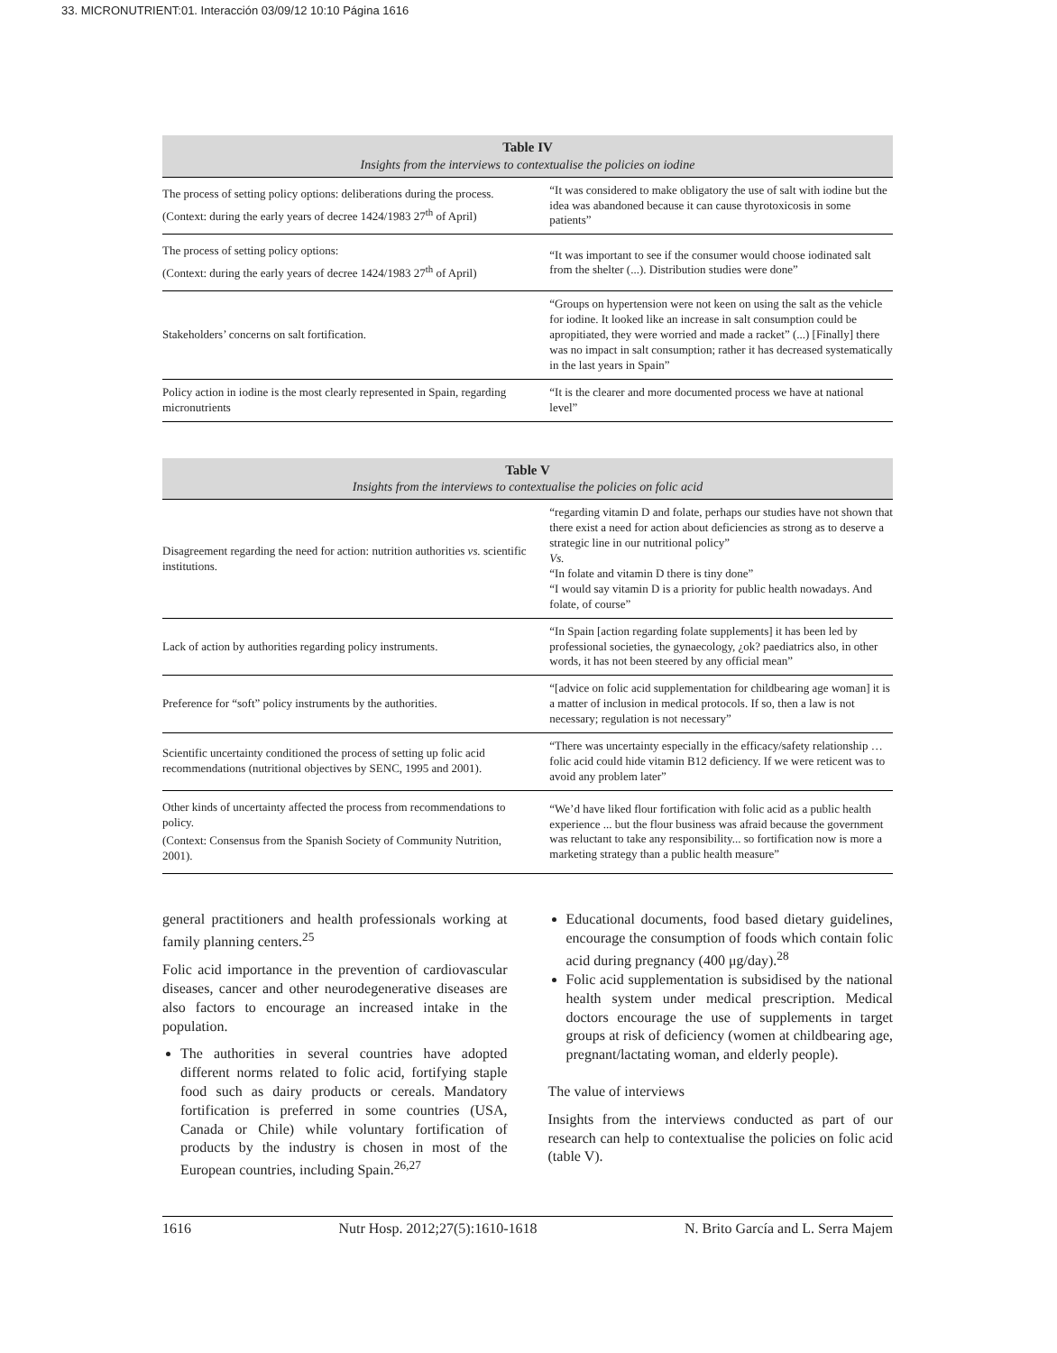33. MICRONUTRIENT:01. Interacción 03/09/12 10:10 Página 1616
Table IV Insights from the interviews to contextualise the policies on iodine
| The process of setting policy options: deliberations during the process. (Context: during the early years of decree 1424/1983 27<sup>th</sup> of April) | “It was considered to make obligatory the use of salt with iodine but the idea was abandoned because it can cause thyrotoxicosis in some patients” |
| The process of setting policy options: (Context: during the early years of decree 1424/1983 27<sup>th</sup> of April) | “It was important to see if the consumer would choose iodinated salt from the shelter (...). Distribution studies were done” |
| Stakeholders’ concerns on salt fortification. | “Groups on hypertension were not keen on using the salt as the vehicle for iodine. It looked like an increase in salt consumption could be apropitiated, they were worried and made a racket” (...) [Finally] there was no impact in salt consumption; rather it has decreased systematically in the last years in Spain” |
| Policy action in iodine is the most clearly represented in Spain, regarding micronutrients | “It is the clearer and more documented process we have at national level” |
Table V Insights from the interviews to contextualise the policies on folic acid
| Disagreement regarding the need for action: nutrition authorities vs. scientific institutions. | “regarding vitamin D and folate, perhaps our studies have not shown that there exist a need for action about deficiencies as strong as to deserve a strategic line in our nutritional policy” Vs. “In folate and vitamin D there is tiny done” “I would say vitamin D is a priority for public health nowadays. And folate, of course” |
| Lack of action by authorities regarding policy instruments. | “In Spain [action regarding folate supplements] it has been led by professional societies, the gynaecology, ¿ok? paediatrics also, in other words, it has not been steered by any official mean” |
| Preference for “soft” policy instruments by the authorities. | “[advice on folic acid supplementation for childbearing age woman] it is a matter of inclusion in medical protocols. If so, then a law is not necessary; regulation is not necessary” |
| Scientific uncertainty conditioned the process of setting up folic acid recommendations (nutritional objectives by SENC, 1995 and 2001). | “There was uncertainty especially in the efficacy/safety relationship … folic acid could hide vitamin B12 deficiency. If we were reticent was to avoid any problem later” |
| Other kinds of uncertainty affected the process from recommendations to policy. (Context: Consensus from the Spanish Society of Community Nutrition, 2001). | “We’d have liked flour fortification with folic acid as a public health experience ... but the flour business was afraid because the government was reluctant to take any responsibility... so fortification now is more a marketing strategy than a public health measure” |
general practitioners and health professionals working at family planning centers.<sup>25</sup>
Folic acid importance in the prevention of cardiovascular diseases, cancer and other neurodegenerative diseases are also factors to encourage an increased intake in the population.
The authorities in several countries have adopted different norms related to folic acid, fortifying staple food such as dairy products or cereals. Mandatory fortification is preferred in some countries (USA, Canada or Chile) while voluntary fortification of products by the industry is chosen in most of the European countries, including Spain.<sup>26,27</sup>
Educational documents, food based dietary guidelines, encourage the consumption of foods which contain folic acid during pregnancy (400 μg/day).<sup>28</sup>
Folic acid supplementation is subsidised by the national health system under medical prescription. Medical doctors encourage the use of supplements in target groups at risk of deficiency (women at childbearing age, pregnant/lactating woman, and elderly people).
The value of interviews
Insights from the interviews conducted as part of our research can help to contextualise the policies on folic acid (table V).
1616 Nutr Hosp. 2012;27(5):1610-1618 N. Brito García and L. Serra Majem